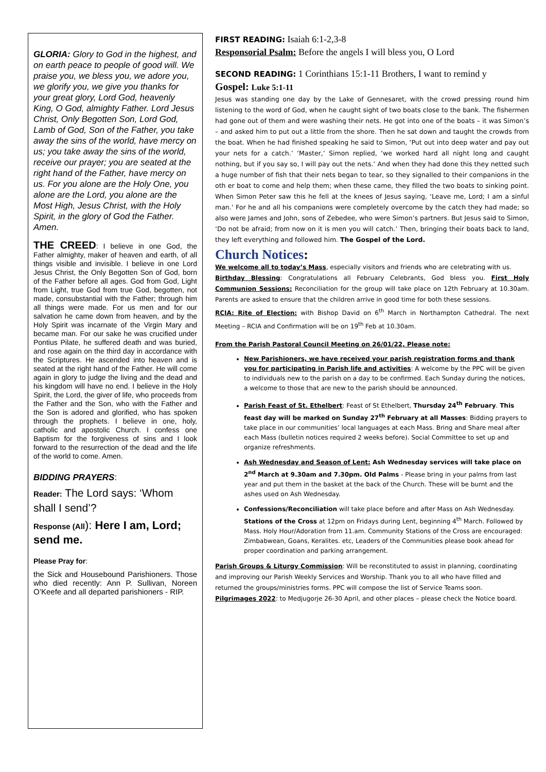GLORIA: Glory to God in the highest, and on earth peace to people of good will. We praise you, we bless you, we adore you, we glorify you, we give you thanks for your great glory, Lord God, heavenly King, O God, almighty Father. Lord Jesus Christ, Only Begotten Son, Lord God, Lamb of God, Son of the Father, you take away the sins of the world, have mercy on us; you take away the sins of the world, receive our prayer; you are seated at the right hand of the Father, have mercy on us. For you alone are the Holy One, you alone are the Lord, you alone are the Most High, Jesus Christ, with the Holy Spirit, in the glory of God the Father. Amen.
THE CREED: I believe in one God, the Father almighty, maker of heaven and earth, of all things visible and invisible. I believe in one Lord Jesus Christ, the Only Begotten Son of God, born of the Father before all ages. God from God, Light from Light, true God from true God, begotten, not made, consubstantial with the Father; through him all things were made. For us men and for our salvation he came down from heaven, and by the Holy Spirit was incarnate of the Virgin Mary and became man. For our sake he was crucified under Pontius Pilate, he suffered death and was buried, and rose again on the third day in accordance with the Scriptures. He ascended into heaven and is seated at the right hand of the Father. He will come again in glory to judge the living and the dead and his kingdom will have no end. I believe in the Holy Spirit, the Lord, the giver of life, who proceeds from the Father and the Son, who with the Father and the Son is adored and glorified, who has spoken through the prophets. I believe in one, holy, catholic and apostolic Church. I confess one Baptism for the forgiveness of sins and I look forward to the resurrection of the dead and the life of the world to come. Amen.
BIDDING PRAYERS:
Reader: The Lord says: ‘Whom shall I send’?
Response (All): Here I am, Lord; send me.
Please Pray for:
the Sick and Housebound Parishioners. Those who died recently: Ann P. Sullivan, Noreen O’Keefe and all departed parishioners - RIP.
FIRST READING: Isaiah 6:1-2,3-8
Responsorial Psalm: Before the angels I will bless you, O Lord
SECOND READING: 1 Corinthians 15:1-11 Brothers, I want to remind y
Gospel: Luke 5:1-11
Jesus was standing one day by the Lake of Gennesaret, with the crowd pressing round him listening to the word of God, when he caught sight of two boats close to the bank. The fishermen had gone out of them and were washing their nets. He got into one of the boats – it was Simon’s – and asked him to put out a little from the shore. Then he sat down and taught the crowds from the boat. When he had finished speaking he said to Simon, ‘Put out into deep water and pay out your nets for a catch.’ ‘Master,’ Simon replied, ‘we worked hard all night long and caught nothing, but if you say so, I will pay out the nets.’ And when they had done this they netted such a huge number of fish that their nets began to tear, so they signalled to their companions in the oth er boat to come and help them; when these came, they filled the two boats to sinking point. When Simon Peter saw this he fell at the knees of Jesus saying, ‘Leave me, Lord; I am a sinful man.’ For he and all his companions were completely overcome by the catch they had made; so also were James and John, sons of Zebedee, who were Simon’s partners. But Jesus said to Simon, ‘Do not be afraid; from now on it is men you will catch.’ Then, bringing their boats back to land, they left everything and followed him. The Gospel of the Lord.
Church Notices:
We welcome all to today’s Mass, especially visitors and friends who are celebrating with us.
Birthday Blessing: Congratulations all February Celebrants, God bless you. First Holy Communion Sessions: Reconciliation for the group will take place on 12th February at 10.30am. Parents are asked to ensure that the children arrive in good time for both these sessions.
RCIA: Rite of Election: with Bishop David on 6<sup>th</sup> March in Northampton Cathedral. The next Meeting – RCIA and Confirmation will be on 19<sup>th</sup> Feb at 10.30am.
From the Parish Pastoral Council Meeting on 26/01/22, Please note:
New Parishioners, we have received your parish registration forms and thank you for participating in Parish life and activities: A welcome by the PPC will be given to individuals new to the parish on a day to be confirmed. Each Sunday during the notices, a welcome to those that are new to the parish should be announced.
Parish Feast of St. Ethelbert: Feast of St Ethelbert, Thursday 24<sup>th</sup> February. This feast day will be marked on Sunday 27<sup>th</sup> February at all Masses: Bidding prayers to take place in our communities’ local languages at each Mass. Bring and Share meal after each Mass (bulletin notices required 2 weeks before). Social Committee to set up and organize refreshments.
Ash Wednesday and Season of Lent: Ash Wednesday services will take place on 2<sup>nd</sup> March at 9.30am and 7.30pm. Old Palms - Please bring in your palms from last year and put them in the basket at the back of the Church. These will be burnt and the ashes used on Ash Wednesday.
Confessions/Reconciliation will take place before and after Mass on Ash Wednesday. Stations of the Cross at 12pm on Fridays during Lent, beginning 4<sup>th</sup> March. Followed by Mass. Holy Hour/Adoration from 11.am. Community Stations of the Cross are encouraged: Zimbabwean, Goans, Keralites. etc, Leaders of the Communities please book ahead for proper coordination and parking arrangement.
Parish Groups & Liturgy Commission: Will be reconstituted to assist in planning, coordinating and improving our Parish Weekly Services and Worship. Thank you to all who have filled and returned the groups/ministries forms. PPC will compose the list of Service Teams soon.
Pilgrimages 2022: to Medjugorje 26-30 April, and other places – please check the Notice board.